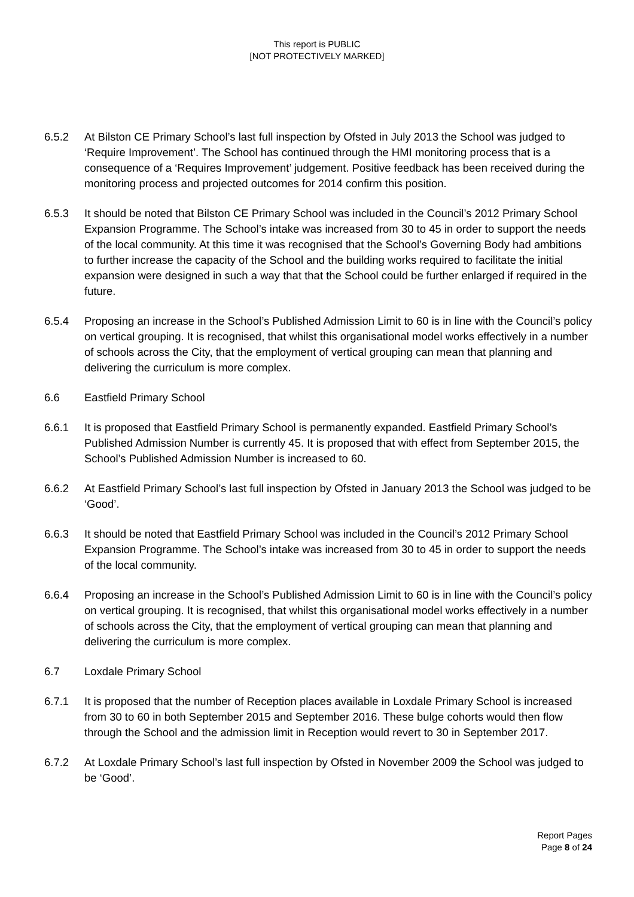This report is PUBLIC
[NOT PROTECTIVELY MARKED]
6.5.2 At Bilston CE Primary School’s last full inspection by Ofsted in July 2013 the School was judged to ‘Require Improvement’. The School has continued through the HMI monitoring process that is a consequence of a ‘Requires Improvement’ judgement. Positive feedback has been received during the monitoring process and projected outcomes for 2014 confirm this position.
6.5.3 It should be noted that Bilston CE Primary School was included in the Council’s 2012 Primary School Expansion Programme. The School’s intake was increased from 30 to 45 in order to support the needs of the local community. At this time it was recognised that the School’s Governing Body had ambitions to further increase the capacity of the School and the building works required to facilitate the initial expansion were designed in such a way that that the School could be further enlarged if required in the future.
6.5.4 Proposing an increase in the School’s Published Admission Limit to 60 is in line with the Council’s policy on vertical grouping. It is recognised, that whilst this organisational model works effectively in a number of schools across the City, that the employment of vertical grouping can mean that planning and delivering the curriculum is more complex.
6.6 Eastfield Primary School
6.6.1 It is proposed that Eastfield Primary School is permanently expanded. Eastfield Primary School’s Published Admission Number is currently 45. It is proposed that with effect from September 2015, the School’s Published Admission Number is increased to 60.
6.6.2 At Eastfield Primary School’s last full inspection by Ofsted in January 2013 the School was judged to be ‘Good’.
6.6.3 It should be noted that Eastfield Primary School was included in the Council’s 2012 Primary School Expansion Programme. The School’s intake was increased from 30 to 45 in order to support the needs of the local community.
6.6.4 Proposing an increase in the School’s Published Admission Limit to 60 is in line with the Council’s policy on vertical grouping. It is recognised, that whilst this organisational model works effectively in a number of schools across the City, that the employment of vertical grouping can mean that planning and delivering the curriculum is more complex.
6.7 Loxdale Primary School
6.7.1 It is proposed that the number of Reception places available in Loxdale Primary School is increased from 30 to 60 in both September 2015 and September 2016. These bulge cohorts would then flow through the School and the admission limit in Reception would revert to 30 in September 2017.
6.7.2 At Loxdale Primary School’s last full inspection by Ofsted in November 2009 the School was judged to be ‘Good’.
Report Pages
Page 8 of 24